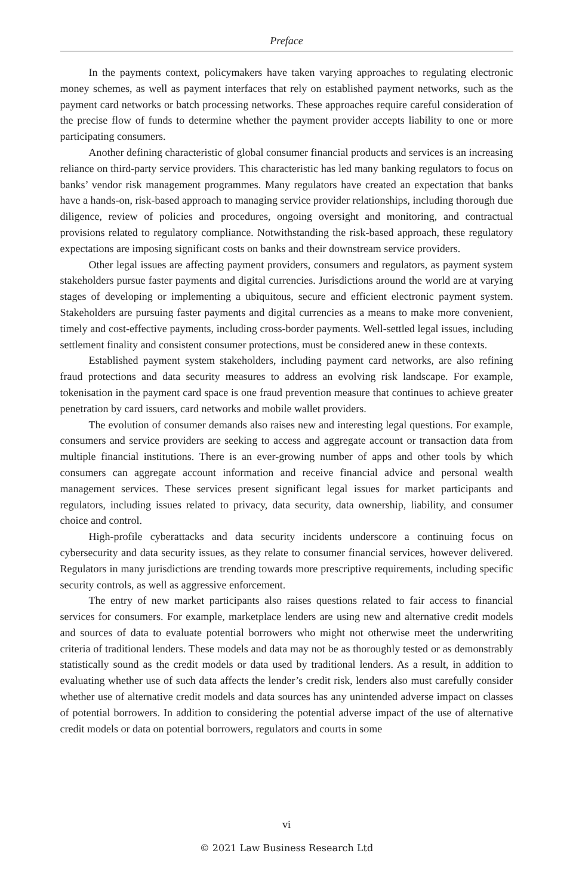Preface
In the payments context, policymakers have taken varying approaches to regulating electronic money schemes, as well as payment interfaces that rely on established payment networks, such as the payment card networks or batch processing networks. These approaches require careful consideration of the precise flow of funds to determine whether the payment provider accepts liability to one or more participating consumers.
Another defining characteristic of global consumer financial products and services is an increasing reliance on third-party service providers. This characteristic has led many banking regulators to focus on banks’ vendor risk management programmes. Many regulators have created an expectation that banks have a hands-on, risk-based approach to managing service provider relationships, including thorough due diligence, review of policies and procedures, ongoing oversight and monitoring, and contractual provisions related to regulatory compliance. Notwithstanding the risk-based approach, these regulatory expectations are imposing significant costs on banks and their downstream service providers.
Other legal issues are affecting payment providers, consumers and regulators, as payment system stakeholders pursue faster payments and digital currencies. Jurisdictions around the world are at varying stages of developing or implementing a ubiquitous, secure and efficient electronic payment system. Stakeholders are pursuing faster payments and digital currencies as a means to make more convenient, timely and cost-effective payments, including cross-border payments. Well-settled legal issues, including settlement finality and consistent consumer protections, must be considered anew in these contexts.
Established payment system stakeholders, including payment card networks, are also refining fraud protections and data security measures to address an evolving risk landscape. For example, tokenisation in the payment card space is one fraud prevention measure that continues to achieve greater penetration by card issuers, card networks and mobile wallet providers.
The evolution of consumer demands also raises new and interesting legal questions. For example, consumers and service providers are seeking to access and aggregate account or transaction data from multiple financial institutions. There is an ever-growing number of apps and other tools by which consumers can aggregate account information and receive financial advice and personal wealth management services. These services present significant legal issues for market participants and regulators, including issues related to privacy, data security, data ownership, liability, and consumer choice and control.
High-profile cyberattacks and data security incidents underscore a continuing focus on cybersecurity and data security issues, as they relate to consumer financial services, however delivered. Regulators in many jurisdictions are trending towards more prescriptive requirements, including specific security controls, as well as aggressive enforcement.
The entry of new market participants also raises questions related to fair access to financial services for consumers. For example, marketplace lenders are using new and alternative credit models and sources of data to evaluate potential borrowers who might not otherwise meet the underwriting criteria of traditional lenders. These models and data may not be as thoroughly tested or as demonstrably statistically sound as the credit models or data used by traditional lenders. As a result, in addition to evaluating whether use of such data affects the lender’s credit risk, lenders also must carefully consider whether use of alternative credit models and data sources has any unintended adverse impact on classes of potential borrowers. In addition to considering the potential adverse impact of the use of alternative credit models or data on potential borrowers, regulators and courts in some
vi
© 2021 Law Business Research Ltd